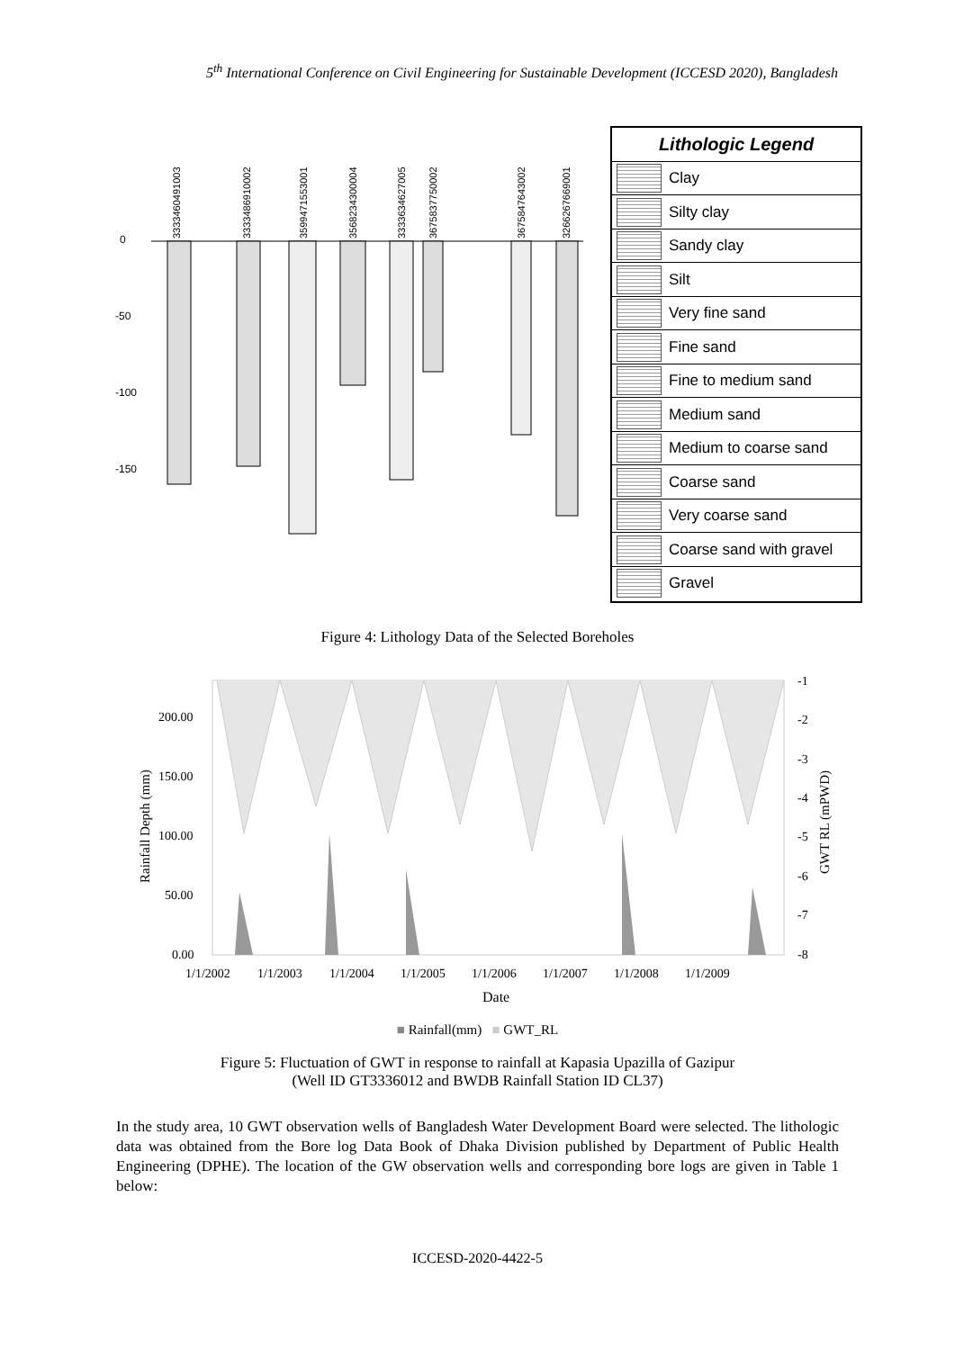5<sup>th</sup> International Conference on Civil Engineering for Sustainable Development (ICCESD 2020), Bangladesh
0
-50
-100
-150
3333460491003
3333486910002
3599471553001
3568234300004
3333634627005
3675837750002
3675847643002
3266267669001
Lithologic Legend
Clay
Silty clay
Sandy clay
Silt
Very fine sand
Fine sand
Fine to medium sand
Medium sand
Medium to coarse sand
Coarse sand
Very coarse sand
Coarse sand with gravel
Gravel
Figure 4: Lithology Data of the Selected Boreholes
200.00
150.00
100.00
50.00
0.00
-1
-2
-3
-4
-5
-6
-7
-8
1/1/2002
1/1/2003
1/1/2004
1/1/2005
1/1/2006
1/1/2007
1/1/2008
1/1/2009
Date
Rainfall Depth (mm)
GWT RL (mPWD)
■ Rainfall(mm) ■ GWT_RL
Figure 5: Fluctuation of GWT in response to rainfall at Kapasia Upazilla of Gazipur
(Well ID GT3336012 and BWDB Rainfall Station ID CL37)
In the study area, 10 GWT observation wells of Bangladesh Water Development Board were selected. The lithologic data was obtained from the Bore log Data Book of Dhaka Division published by Department of Public Health Engineering (DPHE). The location of the GW observation wells and corresponding bore logs are given in Table 1 below:
ICCESD-2020-4422-5